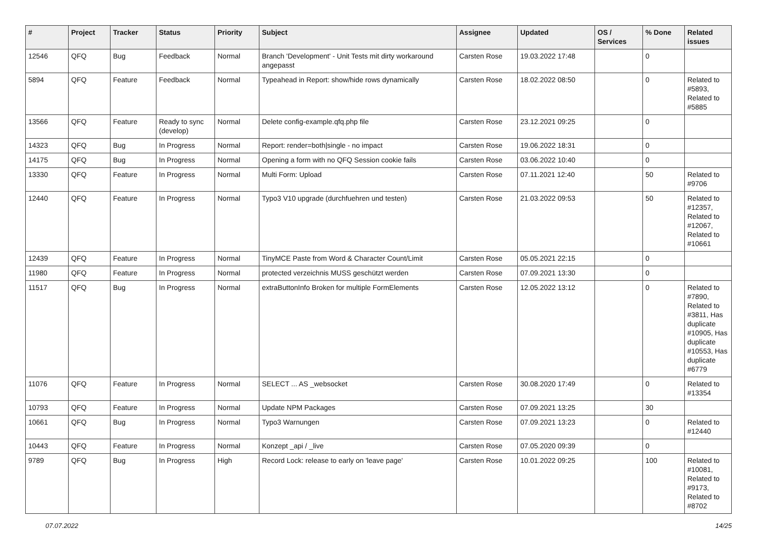| # | Project | Tracker | Status | Priority | Subject | Assignee | Updated | OS / Services | % Done | Related issues |
| --- | --- | --- | --- | --- | --- | --- | --- | --- | --- | --- |
| 12546 | QFQ | Bug | Feedback | Normal | Branch 'Development' - Unit Tests mit dirty workaround angepasst | Carsten Rose | 19.03.2022 17:48 | | 0 | |
| 5894 | QFQ | Feature | Feedback | Normal | Typeahead in Report: show/hide rows dynamically | Carsten Rose | 18.02.2022 08:50 | | 0 | Related to #5893, Related to #5885 |
| 13566 | QFQ | Feature | Ready to sync (develop) | Normal | Delete config-example.qfq.php file | Carsten Rose | 23.12.2021 09:25 | | 0 | |
| 14323 | QFQ | Bug | In Progress | Normal | Report: render=both/single - no impact | Carsten Rose | 19.06.2022 18:31 | | 0 | |
| 14175 | QFQ | Bug | In Progress | Normal | Opening a form with no QFQ Session cookie fails | Carsten Rose | 03.06.2022 10:40 | | 0 | |
| 13330 | QFQ | Feature | In Progress | Normal | Multi Form: Upload | Carsten Rose | 07.11.2021 12:40 | | 50 | Related to #9706 |
| 12440 | QFQ | Feature | In Progress | Normal | Typo3 V10 upgrade (durchfuehren und testen) | Carsten Rose | 21.03.2022 09:53 | | 50 | Related to #12357, Related to #12067, Related to #10661 |
| 12439 | QFQ | Feature | In Progress | Normal | TinyMCE Paste from Word & Character Count/Limit | Carsten Rose | 05.05.2021 22:15 | | 0 | |
| 11980 | QFQ | Feature | In Progress | Normal | protected verzeichnis MUSS geschützt werden | Carsten Rose | 07.09.2021 13:30 | | 0 | |
| 11517 | QFQ | Bug | In Progress | Normal | extraButtonInfo Broken for multiple FormElements | Carsten Rose | 12.05.2022 13:12 | | 0 | Related to #7890, Related to #3811, Has duplicate #10905, Has duplicate #10553, Has duplicate #6779 |
| 11076 | QFQ | Feature | In Progress | Normal | SELECT ... AS _websocket | Carsten Rose | 30.08.2020 17:49 | | 0 | Related to #13354 |
| 10793 | QFQ | Feature | In Progress | Normal | Update NPM Packages | Carsten Rose | 07.09.2021 13:25 | | 30 | |
| 10661 | QFQ | Bug | In Progress | Normal | Typo3 Warnungen | Carsten Rose | 07.09.2021 13:23 | | 0 | Related to #12440 |
| 10443 | QFQ | Feature | In Progress | Normal | Konzept _api / _live | Carsten Rose | 07.05.2020 09:39 | | 0 | |
| 9789 | QFQ | Bug | In Progress | High | Record Lock: release to early on 'leave page' | Carsten Rose | 10.01.2022 09:25 | | 100 | Related to #10081, Related to #9173, Related to #8702 |
07.07.2022 14/25